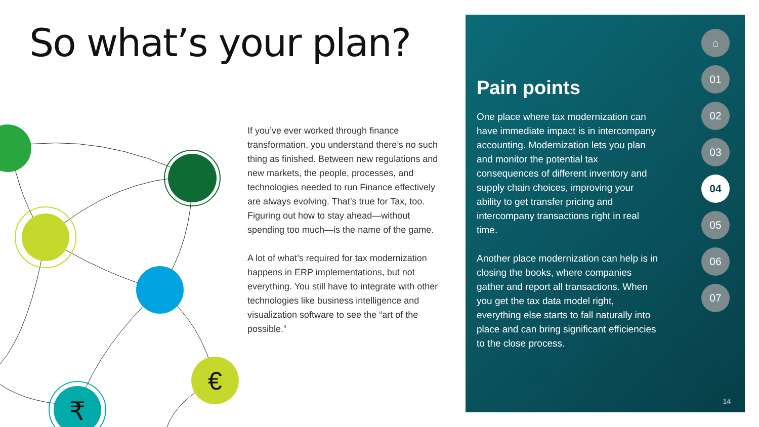So what’s your plan?
€
₹
If you’ve ever worked through finance transformation, you understand there’s no such thing as finished. Between new regulations and new markets, the people, processes, and technologies needed to run Finance effectively are always evolving. That’s true for Tax, too. Figuring out how to stay ahead—without spending too much—is the name of the game.
A lot of what’s required for tax modernization happens in ERP implementations, but not everything. You still have to integrate with other technologies like business intelligence and visualization software to see the “art of the possible.”
Pain points
One place where tax modernization can have immediate impact is in intercompany accounting. Modernization lets you plan and monitor the potential tax consequences of different inventory and supply chain choices, improving your ability to get transfer pricing and intercompany transactions right in real time.
Another place modernization can help is in closing the books, where companies gather and report all transactions. When you get the tax data model right, everything else starts to fall naturally into place and can bring significant efficiencies to the close process.
⌂
01
02
03
04
05
06
07
14